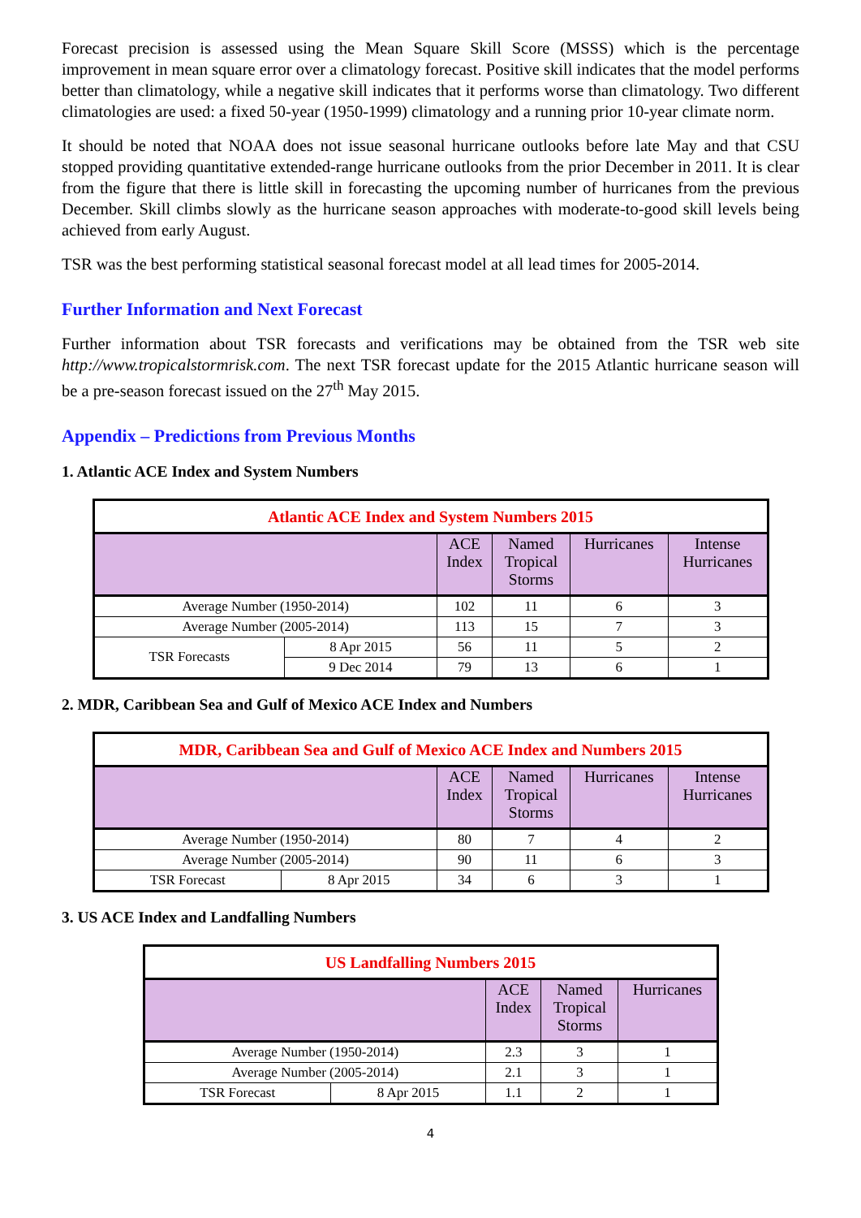Forecast precision is assessed using the Mean Square Skill Score (MSSS) which is the percentage improvement in mean square error over a climatology forecast. Positive skill indicates that the model performs better than climatology, while a negative skill indicates that it performs worse than climatology. Two different climatologies are used: a fixed 50-year (1950-1999) climatology and a running prior 10-year climate norm.
It should be noted that NOAA does not issue seasonal hurricane outlooks before late May and that CSU stopped providing quantitative extended-range hurricane outlooks from the prior December in 2011. It is clear from the figure that there is little skill in forecasting the upcoming number of hurricanes from the previous December. Skill climbs slowly as the hurricane season approaches with moderate-to-good skill levels being achieved from early August.
TSR was the best performing statistical seasonal forecast model at all lead times for 2005-2014.
Further Information and Next Forecast
Further information about TSR forecasts and verifications may be obtained from the TSR web site http://www.tropicalstormrisk.com. The next TSR forecast update for the 2015 Atlantic hurricane season will be a pre-season forecast issued on the 27<sup>th</sup> May 2015.
Appendix – Predictions from Previous Months
1. Atlantic ACE Index and System Numbers
| Atlantic ACE Index and System Numbers 2015 | | | | | |
| --- | --- | --- | --- | --- | --- |
| | | ACE Index | Named Tropical Storms | Hurricanes | Intense Hurricanes |
| Average Number (1950-2014) | | 102 | 11 | 6 | 3 |
| Average Number (2005-2014) | | 113 | 15 | 7 | 3 |
| TSR Forecasts | 8 Apr 2015 | 56 | 11 | 5 | 2 |
| | 9 Dec 2014 | 79 | 13 | 6 | 1 |
2. MDR, Caribbean Sea and Gulf of Mexico ACE Index and Numbers
| MDR, Caribbean Sea and Gulf of Mexico ACE Index and Numbers 2015 | | | | | |
| --- | --- | --- | --- | --- | --- |
| | | ACE Index | Named Tropical Storms | Hurricanes | Intense Hurricanes |
| Average Number (1950-2014) | | 80 | 7 | 4 | 2 |
| Average Number (2005-2014) | | 90 | 11 | 6 | 3 |
| TSR Forecast | 8 Apr 2015 | 34 | 6 | 3 | 1 |
3. US ACE Index and Landfalling Numbers
| US Landfalling Numbers 2015 | | | | |
| --- | --- | --- | --- | --- |
| | | ACE Index | Named Tropical Storms | Hurricanes |
| Average Number (1950-2014) | | 2.3 | 3 | 1 |
| Average Number (2005-2014) | | 2.1 | 3 | 1 |
| TSR Forecast | 8 Apr 2015 | 1.1 | 2 | 1 |
4